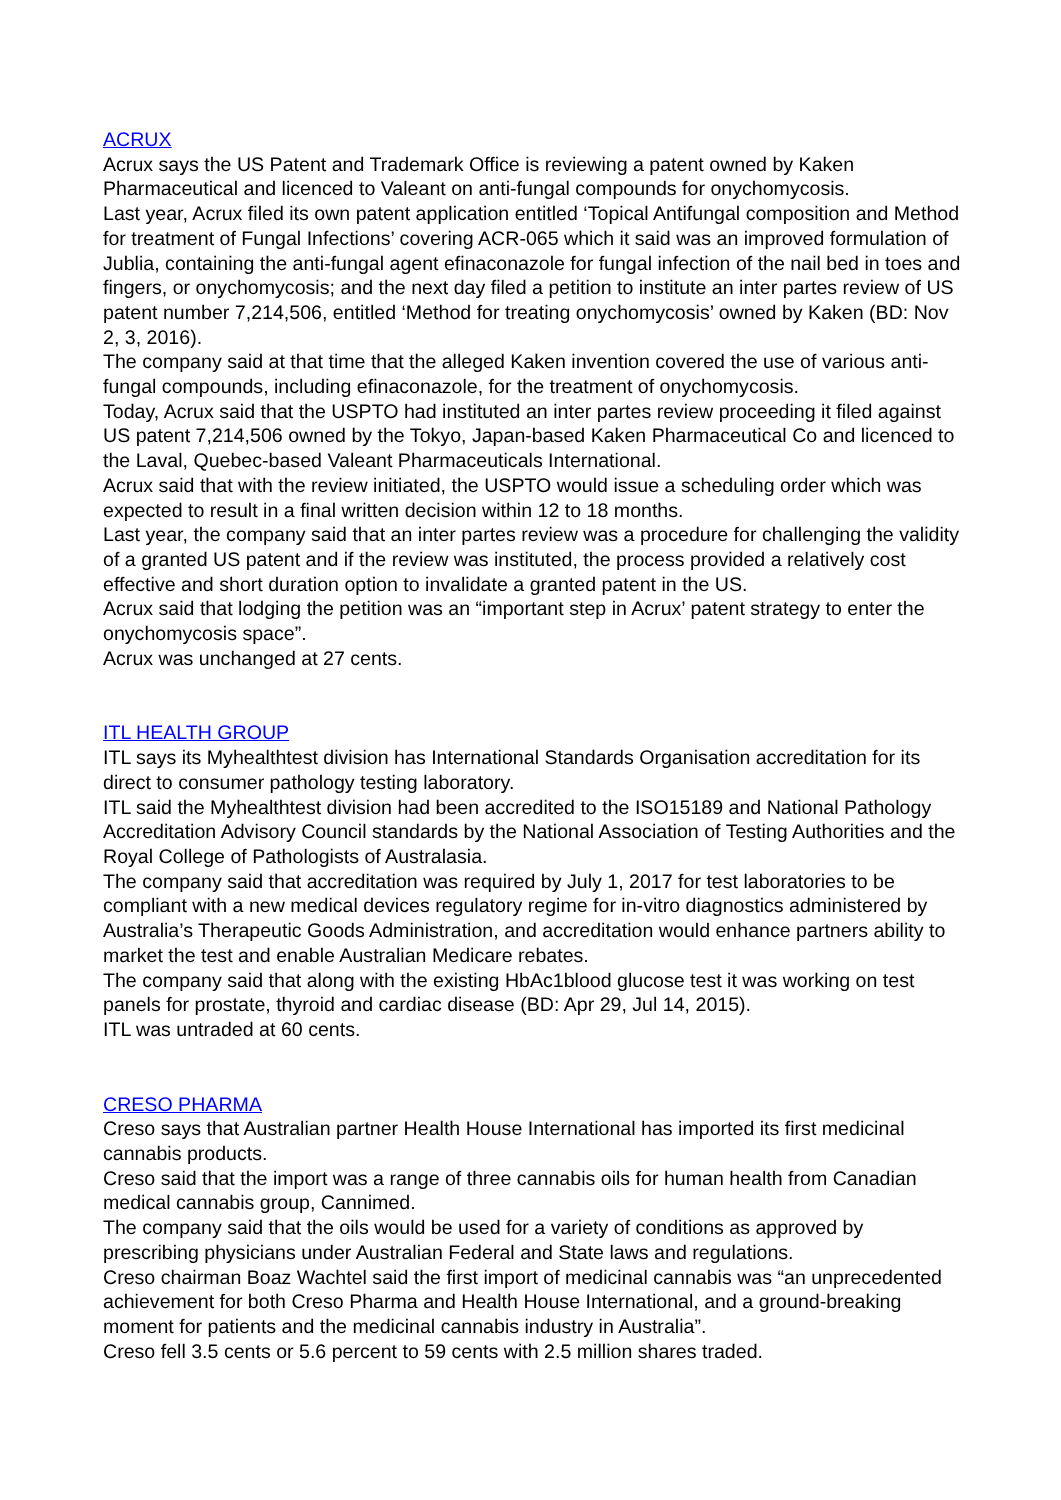ACRUX
Acrux says the US Patent and Trademark Office is reviewing a patent owned by Kaken Pharmaceutical and licenced to Valeant on anti-fungal compounds for onychomycosis.
Last year, Acrux filed its own patent application entitled ‘Topical Antifungal composition and Method for treatment of Fungal Infections’ covering ACR-065 which it said was an improved formulation of Jublia, containing the anti-fungal agent efinaconazole for fungal infection of the nail bed in toes and fingers, or onychomycosis; and the next day filed a petition to institute an inter partes review of US patent number 7,214,506, entitled ‘Method for treating onychomycosis’ owned by Kaken (BD: Nov 2, 3, 2016).
The company said at that time that the alleged Kaken invention covered the use of various anti-fungal compounds, including efinaconazole, for the treatment of onychomycosis.
Today, Acrux said that the USPTO had instituted an inter partes review proceeding it filed against US patent 7,214,506 owned by the Tokyo, Japan-based Kaken Pharmaceutical Co and licenced to the Laval, Quebec-based Valeant Pharmaceuticals International.
Acrux said that with the review initiated, the USPTO would issue a scheduling order which was expected to result in a final written decision within 12 to 18 months.
Last year, the company said that an inter partes review was a procedure for challenging the validity of a granted US patent and if the review was instituted, the process provided a relatively cost effective and short duration option to invalidate a granted patent in the US.
Acrux said that lodging the petition was an “important step in Acrux’ patent strategy to enter the onychomycosis space”.
Acrux was unchanged at 27 cents.
ITL HEALTH GROUP
ITL says its Myhealthtest division has International Standards Organisation accreditation for its direct to consumer pathology testing laboratory.
ITL said the Myhealthtest division had been accredited to the ISO15189 and National Pathology Accreditation Advisory Council standards by the National Association of Testing Authorities and the Royal College of Pathologists of Australasia.
The company said that accreditation was required by July 1, 2017 for test laboratories to be compliant with a new medical devices regulatory regime for in-vitro diagnostics administered by Australia’s Therapeutic Goods Administration, and accreditation would enhance partners ability to market the test and enable Australian Medicare rebates.
The company said that along with the existing HbAc1blood glucose test it was working on test panels for prostate, thyroid and cardiac disease (BD: Apr 29, Jul 14, 2015).
ITL was untraded at 60 cents.
CRESO PHARMA
Creso says that Australian partner Health House International has imported its first medicinal cannabis products.
Creso said that the import was a range of three cannabis oils for human health from Canadian medical cannabis group, Cannimed.
The company said that the oils would be used for a variety of conditions as approved by prescribing physicians under Australian Federal and State laws and regulations.
Creso chairman Boaz Wachtel said the first import of medicinal cannabis was “an unprecedented achievement for both Creso Pharma and Health House International, and a ground-breaking moment for patients and the medicinal cannabis industry in Australia”.
Creso fell 3.5 cents or 5.6 percent to 59 cents with 2.5 million shares traded.